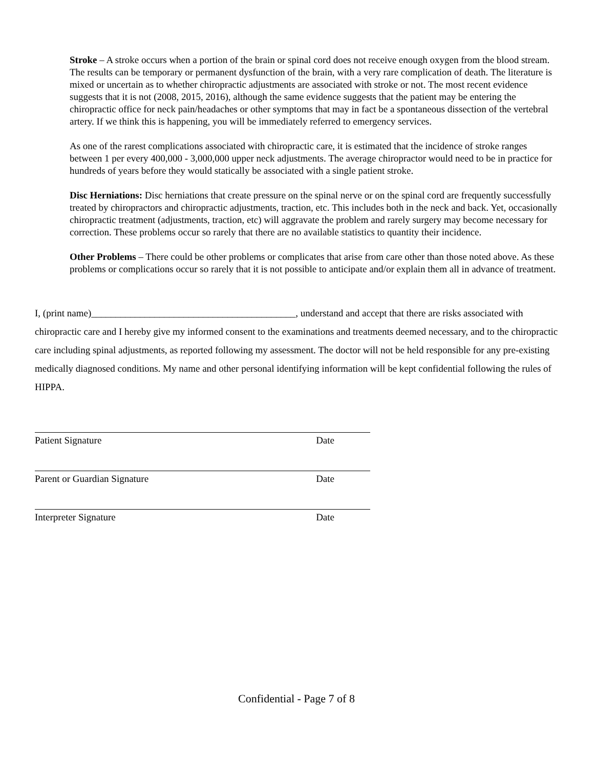Stroke – A stroke occurs when a portion of the brain or spinal cord does not receive enough oxygen from the blood stream. The results can be temporary or permanent dysfunction of the brain, with a very rare complication of death. The literature is mixed or uncertain as to whether chiropractic adjustments are associated with stroke or not. The most recent evidence suggests that it is not (2008, 2015, 2016), although the same evidence suggests that the patient may be entering the chiropractic office for neck pain/headaches or other symptoms that may in fact be a spontaneous dissection of the vertebral artery. If we think this is happening, you will be immediately referred to emergency services.
As one of the rarest complications associated with chiropractic care, it is estimated that the incidence of stroke ranges between 1 per every 400,000 - 3,000,000 upper neck adjustments. The average chiropractor would need to be in practice for hundreds of years before they would statically be associated with a single patient stroke.
Disc Herniations: Disc herniations that create pressure on the spinal nerve or on the spinal cord are frequently successfully treated by chiropractors and chiropractic adjustments, traction, etc. This includes both in the neck and back. Yet, occasionally chiropractic treatment (adjustments, traction, etc) will aggravate the problem and rarely surgery may become necessary for correction. These problems occur so rarely that there are no available statistics to quantity their incidence.
Other Problems – There could be other problems or complicates that arise from care other than those noted above. As these problems or complications occur so rarely that it is not possible to anticipate and/or explain them all in advance of treatment.
I, (print name)__________________________________________, understand and accept that there are risks associated with chiropractic care and I hereby give my informed consent to the examinations and treatments deemed necessary, and to the chiropractic care including spinal adjustments, as reported following my assessment. The doctor will not be held responsible for any pre-existing medically diagnosed conditions. My name and other personal identifying information will be kept confidential following the rules of HIPPA.
Patient Signature Date
Parent or Guardian Signature Date
Interpreter Signature Date
Confidential - Page 7 of 8